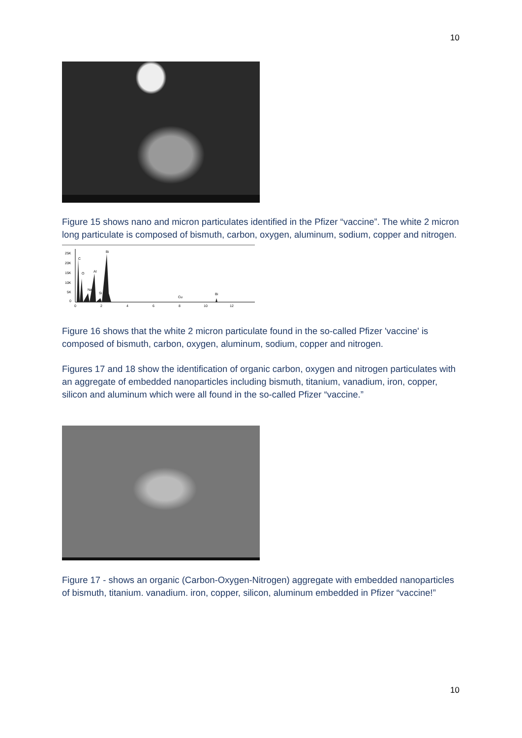10
Figure 15 shows nano and micron particulates identified in the Pfizer “vaccine”. The white 2 micron long particulate is composed of bismuth, carbon, oxygen, aluminum, sodium, copper and nitrogen.
25K
20K
15K
10K
5K
0
C
O
Na
Al
Si
Bi
Cu
Bi
0
2
4
6
8
10
12
Figure 16 shows that the white 2 micron particulate found in the so-called Pfizer 'vaccine' is composed of bismuth, carbon, oxygen, aluminum, sodium, copper and nitrogen.
Figures 17 and 18 show the identification of organic carbon, oxygen and nitrogen particulates with an aggregate of embedded nanoparticles including bismuth, titanium, vanadium, iron, copper, silicon and aluminum which were all found in the so-called Pfizer “vaccine.”
Figure 17 - shows an organic (Carbon-Oxygen-Nitrogen) aggregate with embedded nanoparticles of bismuth, titanium. vanadium. iron, copper, silicon, aluminum embedded in Pfizer “vaccine!”
10